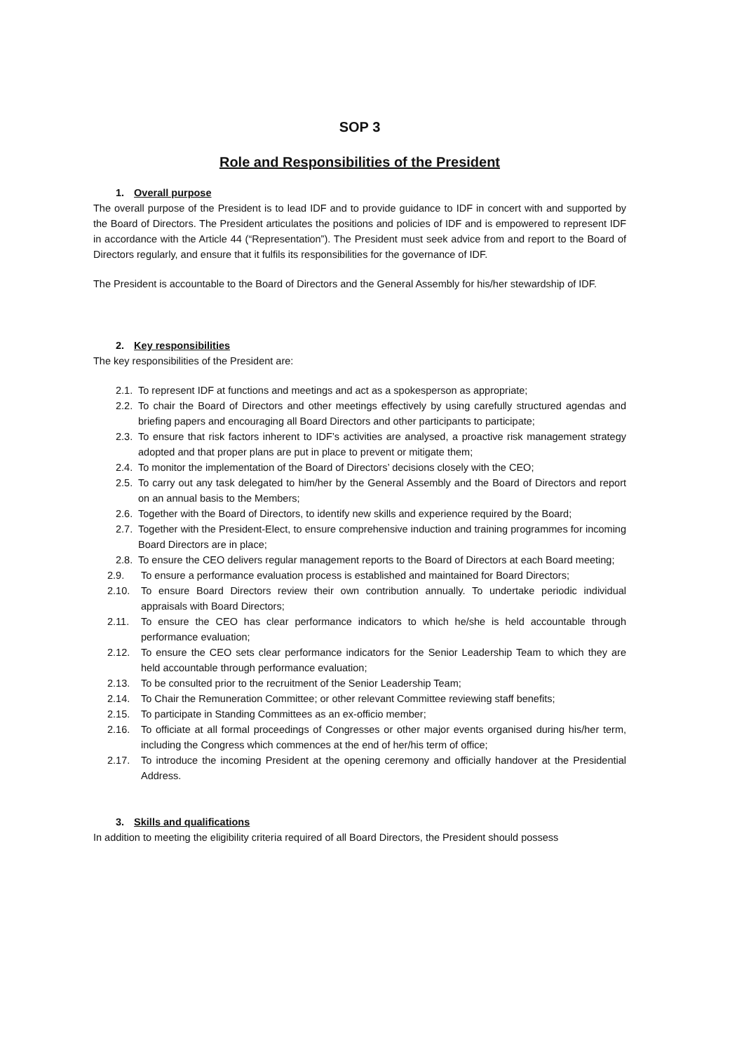SOP 3
Role and Responsibilities of the President
1. Overall purpose
The overall purpose of the President is to lead IDF and to provide guidance to IDF in concert with and supported by the Board of Directors. The President articulates the positions and policies of IDF and is empowered to represent IDF in accordance with the Article 44 (“Representation”). The President must seek advice from and report to the Board of Directors regularly, and ensure that it fulfils its responsibilities for the governance of IDF.
The President is accountable to the Board of Directors and the General Assembly for his/her stewardship of IDF.
2. Key responsibilities
The key responsibilities of the President are:
2.1. To represent IDF at functions and meetings and act as a spokesperson as appropriate;
2.2. To chair the Board of Directors and other meetings effectively by using carefully structured agendas and briefing papers and encouraging all Board Directors and other participants to participate;
2.3. To ensure that risk factors inherent to IDF’s activities are analysed, a proactive risk management strategy adopted and that proper plans are put in place to prevent or mitigate them;
2.4. To monitor the implementation of the Board of Directors’ decisions closely with the CEO;
2.5. To carry out any task delegated to him/her by the General Assembly and the Board of Directors and report on an annual basis to the Members;
2.6. Together with the Board of Directors, to identify new skills and experience required by the Board;
2.7. Together with the President-Elect, to ensure comprehensive induction and training programmes for incoming Board Directors are in place;
2.8. To ensure the CEO delivers regular management reports to the Board of Directors at each Board meeting;
2.9. To ensure a performance evaluation process is established and maintained for Board Directors;
2.10. To ensure Board Directors review their own contribution annually. To undertake periodic individual appraisals with Board Directors;
2.11. To ensure the CEO has clear performance indicators to which he/she is held accountable through performance evaluation;
2.12. To ensure the CEO sets clear performance indicators for the Senior Leadership Team to which they are held accountable through performance evaluation;
2.13. To be consulted prior to the recruitment of the Senior Leadership Team;
2.14. To Chair the Remuneration Committee; or other relevant Committee reviewing staff benefits;
2.15. To participate in Standing Committees as an ex-officio member;
2.16. To officiate at all formal proceedings of Congresses or other major events organised during his/her term, including the Congress which commences at the end of her/his term of office;
2.17. To introduce the incoming President at the opening ceremony and officially handover at the Presidential Address.
3. Skills and qualifications
In addition to meeting the eligibility criteria required of all Board Directors, the President should possess